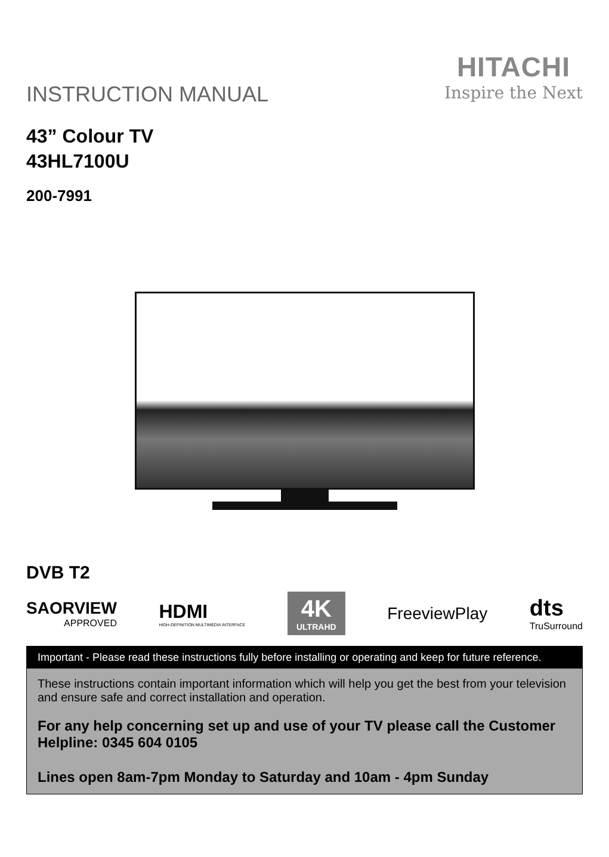INSTRUCTION MANUAL
HITACHI
Inspire the Next
43” Colour TV
43HL7100U
200-7991
DVB T2
SAORVIEW
APPROVED
HDMI
HIGH-DEFINITION MULTIMEDIA INTERFACE
4K
ULTRAHD
FreeviewPlay
dts
TruSurround
Important - Please read these instructions fully before installing or operating and keep for future reference.
These instructions contain important information which will help you get the best from your television and ensure safe and correct installation and operation.
For any help concerning set up and use of your TV please call the Customer Helpline: 0345 604 0105
Lines open 8am-7pm Monday to Saturday and 10am - 4pm Sunday